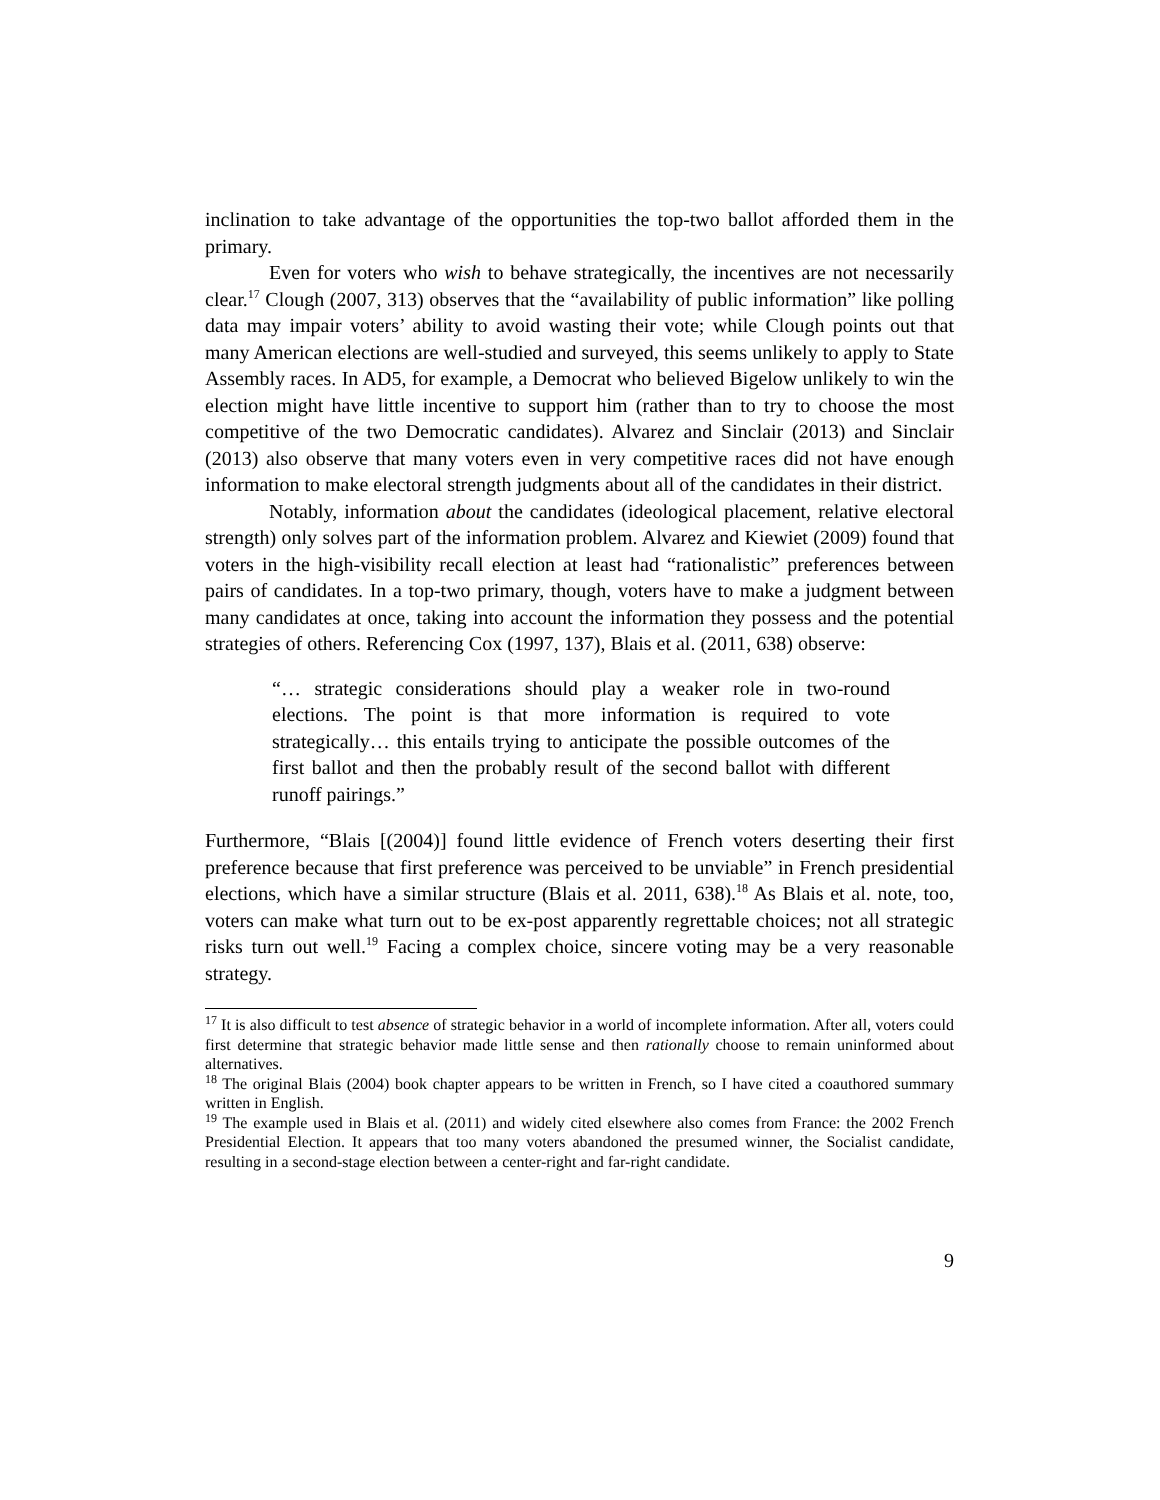inclination to take advantage of the opportunities the top-two ballot afforded them in the primary.
Even for voters who wish to behave strategically, the incentives are not necessarily clear.<sup>17</sup> Clough (2007, 313) observes that the “availability of public information” like polling data may impair voters’ ability to avoid wasting their vote; while Clough points out that many American elections are well-studied and surveyed, this seems unlikely to apply to State Assembly races. In AD5, for example, a Democrat who believed Bigelow unlikely to win the election might have little incentive to support him (rather than to try to choose the most competitive of the two Democratic candidates). Alvarez and Sinclair (2013) and Sinclair (2013) also observe that many voters even in very competitive races did not have enough information to make electoral strength judgments about all of the candidates in their district.
Notably, information about the candidates (ideological placement, relative electoral strength) only solves part of the information problem. Alvarez and Kiewiet (2009) found that voters in the high-visibility recall election at least had “rationalistic” preferences between pairs of candidates. In a top-two primary, though, voters have to make a judgment between many candidates at once, taking into account the information they possess and the potential strategies of others. Referencing Cox (1997, 137), Blais et al. (2011, 638) observe:
“… strategic considerations should play a weaker role in two-round elections. The point is that more information is required to vote strategically… this entails trying to anticipate the possible outcomes of the first ballot and then the probably result of the second ballot with different runoff pairings.”
Furthermore, “Blais [(2004)] found little evidence of French voters deserting their first preference because that first preference was perceived to be unviable” in French presidential elections, which have a similar structure (Blais et al. 2011, 638).<sup>18</sup> As Blais et al. note, too, voters can make what turn out to be ex-post apparently regrettable choices; not all strategic risks turn out well.<sup>19</sup> Facing a complex choice, sincere voting may be a very reasonable strategy.
<sup>17</sup> It is also difficult to test absence of strategic behavior in a world of incomplete information. After all, voters could first determine that strategic behavior made little sense and then rationally choose to remain uninformed about alternatives.
<sup>18</sup> The original Blais (2004) book chapter appears to be written in French, so I have cited a coauthored summary written in English.
<sup>19</sup> The example used in Blais et al. (2011) and widely cited elsewhere also comes from France: the 2002 French Presidential Election. It appears that too many voters abandoned the presumed winner, the Socialist candidate, resulting in a second-stage election between a center-right and far-right candidate.
9